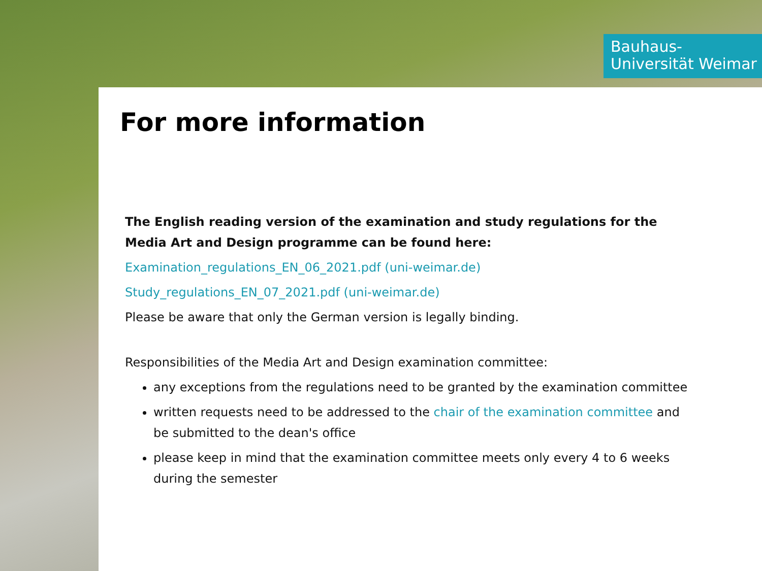Bauhaus-Universität Weimar
For more information
The English reading version of the examination and study regulations for the Media Art and Design programme can be found here:
Examination_regulations_EN_06_2021.pdf (uni-weimar.de)
Study_regulations_EN_07_2021.pdf (uni-weimar.de)
Please be aware that only the German version is legally binding.
Responsibilities of the Media Art and Design examination committee:
any exceptions from the regulations need to be granted by the examination committee
written requests need to be addressed to the chair of the examination committee and be submitted to the dean's office
please keep in mind that the examination committee meets only every 4 to 6 weeks during the semester